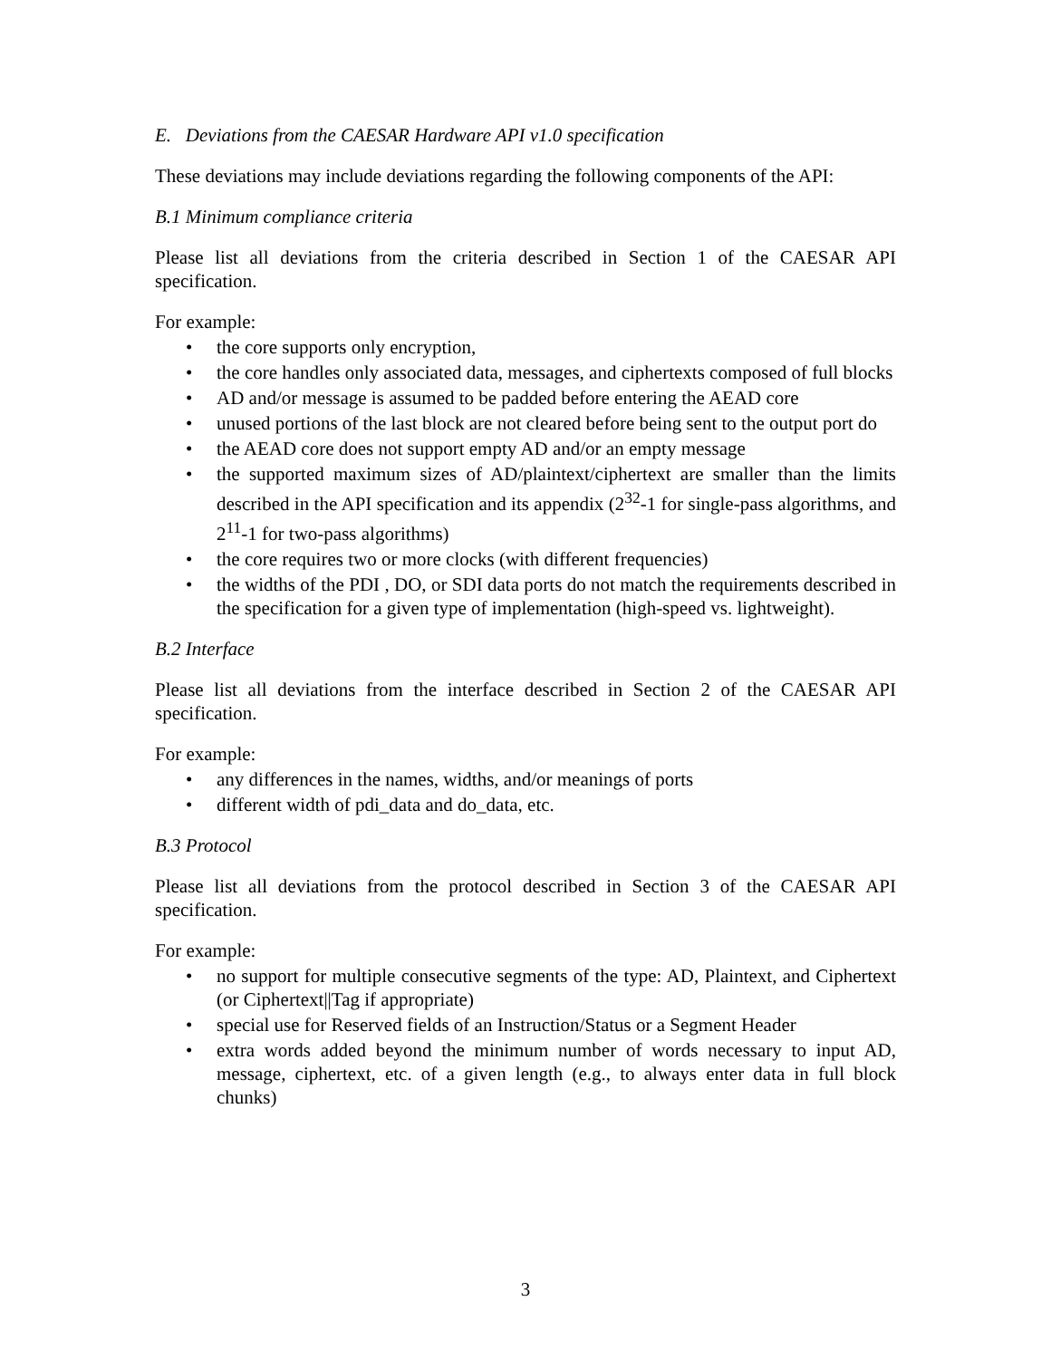E. Deviations from the CAESAR Hardware API v1.0 specification
These deviations may include deviations regarding the following components of the API:
B.1 Minimum compliance criteria
Please list all deviations from the criteria described in Section 1 of the CAESAR API specification.
For example:
• the core supports only encryption,
• the core handles only associated data, messages, and ciphertexts composed of full blocks
• AD and/or message is assumed to be padded before entering the AEAD core
• unused portions of the last block are not cleared before being sent to the output port do
• the AEAD core does not support empty AD and/or an empty message
• the supported maximum sizes of AD/plaintext/ciphertext are smaller than the limits described in the API specification and its appendix (2<sup>32</sup>-1 for single-pass algorithms, and 2<sup>11</sup>-1 for two-pass algorithms)
• the core requires two or more clocks (with different frequencies)
• the widths of the PDI , DO, or SDI data ports do not match the requirements described in the specification for a given type of implementation (high-speed vs. lightweight).
B.2 Interface
Please list all deviations from the interface described in Section 2 of the CAESAR API specification.
For example:
• any differences in the names, widths, and/or meanings of ports
• different width of pdi_data and do_data, etc.
B.3 Protocol
Please list all deviations from the protocol described in Section 3 of the CAESAR API specification.
For example:
• no support for multiple consecutive segments of the type: AD, Plaintext, and Ciphertext (or Ciphertext||Tag if appropriate)
• special use for Reserved fields of an Instruction/Status or a Segment Header
• extra words added beyond the minimum number of words necessary to input AD, message, ciphertext, etc. of a given length (e.g., to always enter data in full block chunks)
3